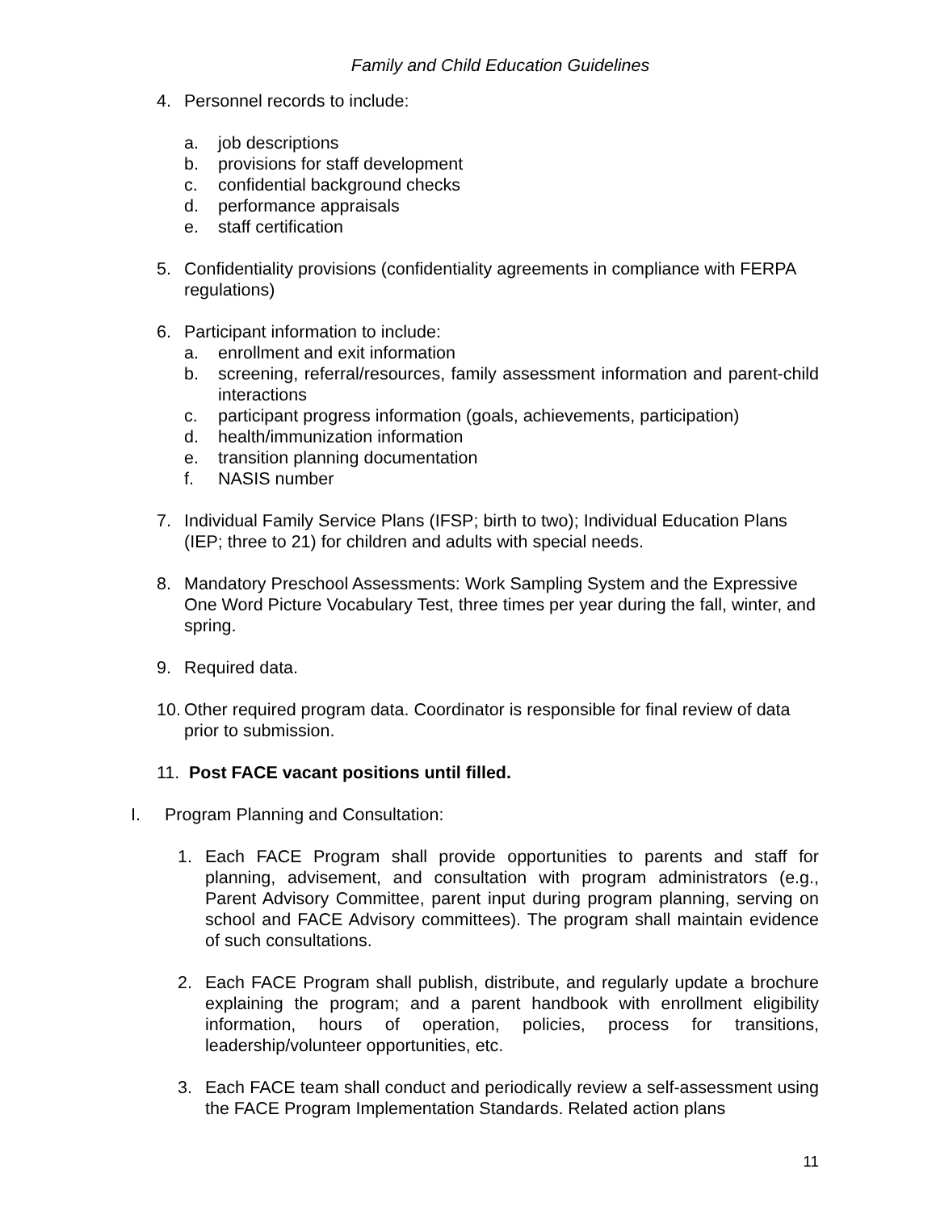Family and Child Education Guidelines
4. Personnel records to include:
a. job descriptions
b. provisions for staff development
c. confidential background checks
d. performance appraisals
e. staff certification
5. Confidentiality provisions (confidentiality agreements in compliance with FERPA regulations)
6. Participant information to include:
a. enrollment and exit information
b. screening, referral/resources, family assessment information and parent-child interactions
c. participant progress information (goals, achievements, participation)
d. health/immunization information
e. transition planning documentation
f. NASIS number
7. Individual Family Service Plans (IFSP; birth to two); Individual Education Plans (IEP; three to 21) for children and adults with special needs.
8. Mandatory Preschool Assessments: Work Sampling System and the Expressive One Word Picture Vocabulary Test, three times per year during the fall, winter, and spring.
9. Required data.
10. Other required program data. Coordinator is responsible for final review of data prior to submission.
11. Post FACE vacant positions until filled.
I. Program Planning and Consultation:
1. Each FACE Program shall provide opportunities to parents and staff for planning, advisement, and consultation with program administrators (e.g., Parent Advisory Committee, parent input during program planning, serving on school and FACE Advisory committees). The program shall maintain evidence of such consultations.
2. Each FACE Program shall publish, distribute, and regularly update a brochure explaining the program; and a parent handbook with enrollment eligibility information, hours of operation, policies, process for transitions, leadership/volunteer opportunities, etc.
3. Each FACE team shall conduct and periodically review a self-assessment using the FACE Program Implementation Standards. Related action plans
11